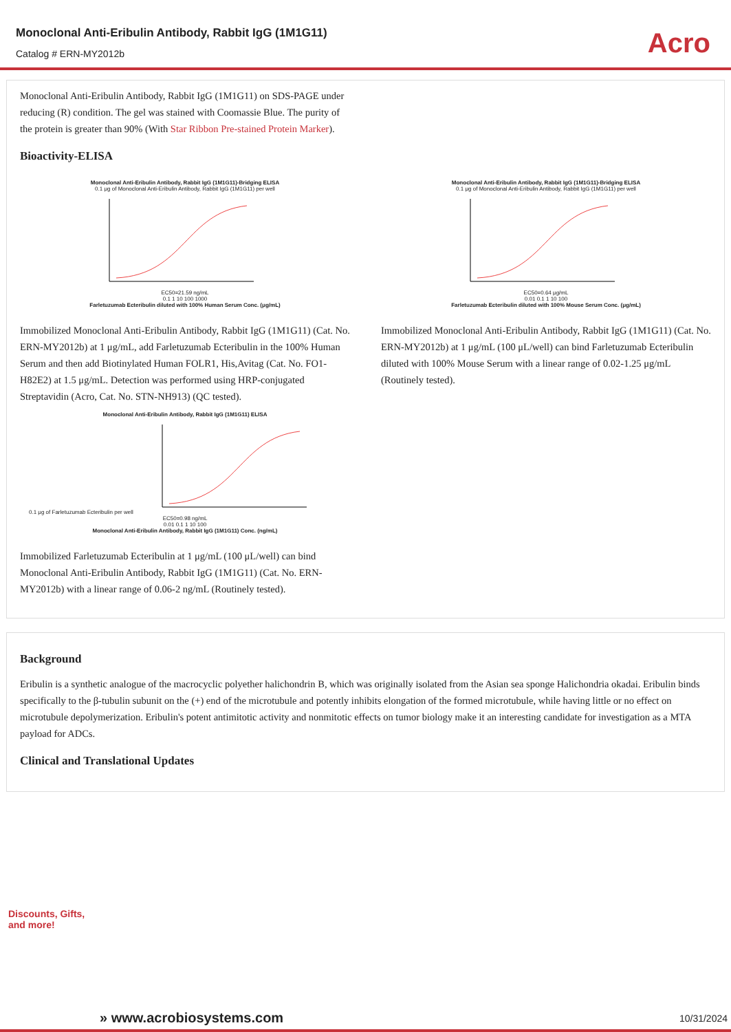Monoclonal Anti-Eribulin Antibody, Rabbit IgG (1M1G11)
Catalog # ERN-MY2012b Acro
Monoclonal Anti-Eribulin Antibody, Rabbit IgG (1M1G11) on SDS-PAGE under reducing (R) condition. The gel was stained with Coomassie Blue. The purity of the protein is greater than 90% (With Star Ribbon Pre-stained Protein Marker).
Bioactivity-ELISA
Monoclonal Anti-Eribulin Antibody, Rabbit IgG (1M1G11)-Bridging ELISA
0.1 μg of Monoclonal Anti-Eribulin Antibody, Rabbit IgG (1M1G11) per well
EC50=21.59 ng/mL
0.1 1 10 100 1000
Farletuzumab Ecteribulin diluted with 100% Human Serum Conc. (μg/mL)
Immobilized Monoclonal Anti-Eribulin Antibody, Rabbit IgG (1M1G11) (Cat. No. ERN-MY2012b) at 1 μg/mL, add Farletuzumab Ecteribulin in the 100% Human Serum and then add Biotinylated Human FOLR1, His,Avitag (Cat. No. FO1-H82E2) at 1.5 μg/mL. Detection was performed using HRP-conjugated Streptavidin (Acro, Cat. No. STN-NH913) (QC tested).
Monoclonal Anti-Eribulin Antibody, Rabbit IgG (1M1G11) ELISA
0.1 μg of Farletuzumab Ecteribulin per well
EC50=0.98 ng/mL
0.01 0.1 1 10 100
Monoclonal Anti-Eribulin Antibody, Rabbit IgG (1M1G11) Conc. (ng/mL)
Immobilized Farletuzumab Ecteribulin at 1 μg/mL (100 μL/well) can bind Monoclonal Anti-Eribulin Antibody, Rabbit IgG (1M1G11) (Cat. No. ERN-MY2012b) with a linear range of 0.06-2 ng/mL (Routinely tested).
Monoclonal Anti-Eribulin Antibody, Rabbit IgG (1M1G11)-Bridging ELISA
0.1 μg of Monoclonal Anti-Eribulin Antibody, Rabbit IgG (1M1G11) per well
EC50=0.64 μg/mL
0.01 0.1 1 10 100
Farletuzumab Ecteribulin diluted with 100% Mouse Serum Conc. (μg/mL)
Immobilized Monoclonal Anti-Eribulin Antibody, Rabbit IgG (1M1G11) (Cat. No. ERN-MY2012b) at 1 μg/mL (100 μL/well) can bind Farletuzumab Ecteribulin diluted with 100% Mouse Serum with a linear range of 0.02-1.25 μg/mL (Routinely tested).
Background
Eribulin is a synthetic analogue of the macrocyclic polyether halichondrin B, which was originally isolated from the Asian sea sponge Halichondria okadai. Eribulin binds specifically to the β-tubulin subunit on the (+) end of the microtubule and potently inhibits elongation of the formed microtubule, while having little or no effect on microtubule depolymerization. Eribulin's potent antimitotic activity and nonmitotic effects on tumor biology make it an interesting candidate for investigation as a MTA payload for ADCs.
Clinical and Translational Updates
Discounts, Gifts,
and more!
» www.acrobiosystems.com 10/31/2024